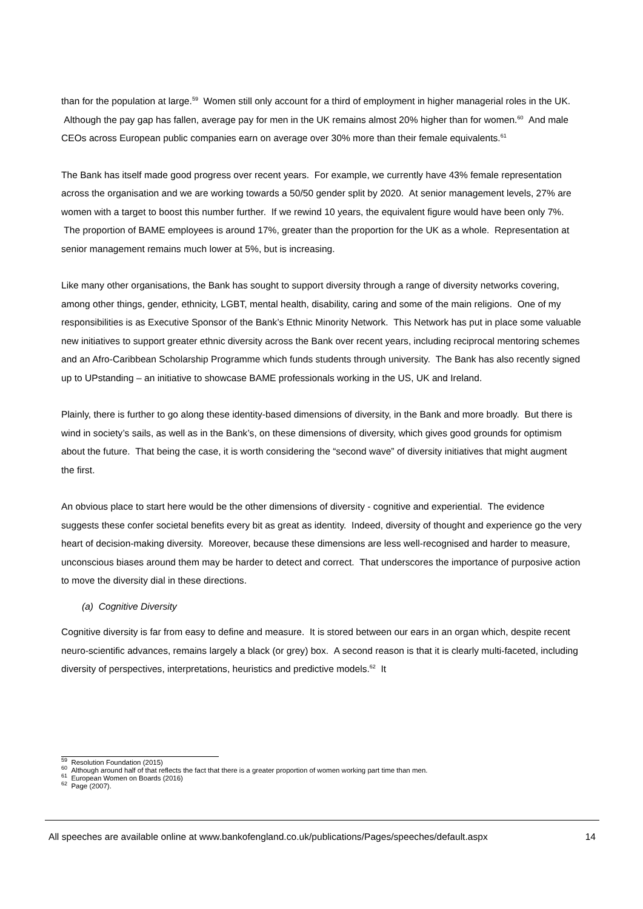than for the population at large.<sup>59</sup> Women still only account for a third of employment in higher managerial roles in the UK. Although the pay gap has fallen, average pay for men in the UK remains almost 20% higher than for women.<sup>60</sup> And male CEOs across European public companies earn on average over 30% more than their female equivalents.<sup>61</sup>
The Bank has itself made good progress over recent years. For example, we currently have 43% female representation across the organisation and we are working towards a 50/50 gender split by 2020. At senior management levels, 27% are women with a target to boost this number further. If we rewind 10 years, the equivalent figure would have been only 7%. The proportion of BAME employees is around 17%, greater than the proportion for the UK as a whole. Representation at senior management remains much lower at 5%, but is increasing.
Like many other organisations, the Bank has sought to support diversity through a range of diversity networks covering, among other things, gender, ethnicity, LGBT, mental health, disability, caring and some of the main religions. One of my responsibilities is as Executive Sponsor of the Bank’s Ethnic Minority Network. This Network has put in place some valuable new initiatives to support greater ethnic diversity across the Bank over recent years, including reciprocal mentoring schemes and an Afro-Caribbean Scholarship Programme which funds students through university. The Bank has also recently signed up to UPstanding – an initiative to showcase BAME professionals working in the US, UK and Ireland.
Plainly, there is further to go along these identity-based dimensions of diversity, in the Bank and more broadly. But there is wind in society’s sails, as well as in the Bank’s, on these dimensions of diversity, which gives good grounds for optimism about the future. That being the case, it is worth considering the “second wave” of diversity initiatives that might augment the first.
An obvious place to start here would be the other dimensions of diversity - cognitive and experiential. The evidence suggests these confer societal benefits every bit as great as identity. Indeed, diversity of thought and experience go the very heart of decision-making diversity. Moreover, because these dimensions are less well-recognised and harder to measure, unconscious biases around them may be harder to detect and correct. That underscores the importance of purposive action to move the diversity dial in these directions.
(a) Cognitive Diversity
Cognitive diversity is far from easy to define and measure. It is stored between our ears in an organ which, despite recent neuro-scientific advances, remains largely a black (or grey) box. A second reason is that it is clearly multi-faceted, including diversity of perspectives, interpretations, heuristics and predictive models.<sup>62</sup> It
<sup>59</sup> Resolution Foundation (2015)
<sup>60</sup> Although around half of that reflects the fact that there is a greater proportion of women working part time than men.
<sup>61</sup> European Women on Boards (2016)
<sup>62</sup> Page (2007).
All speeches are available online at www.bankofengland.co.uk/publications/Pages/speeches/default.aspx 14